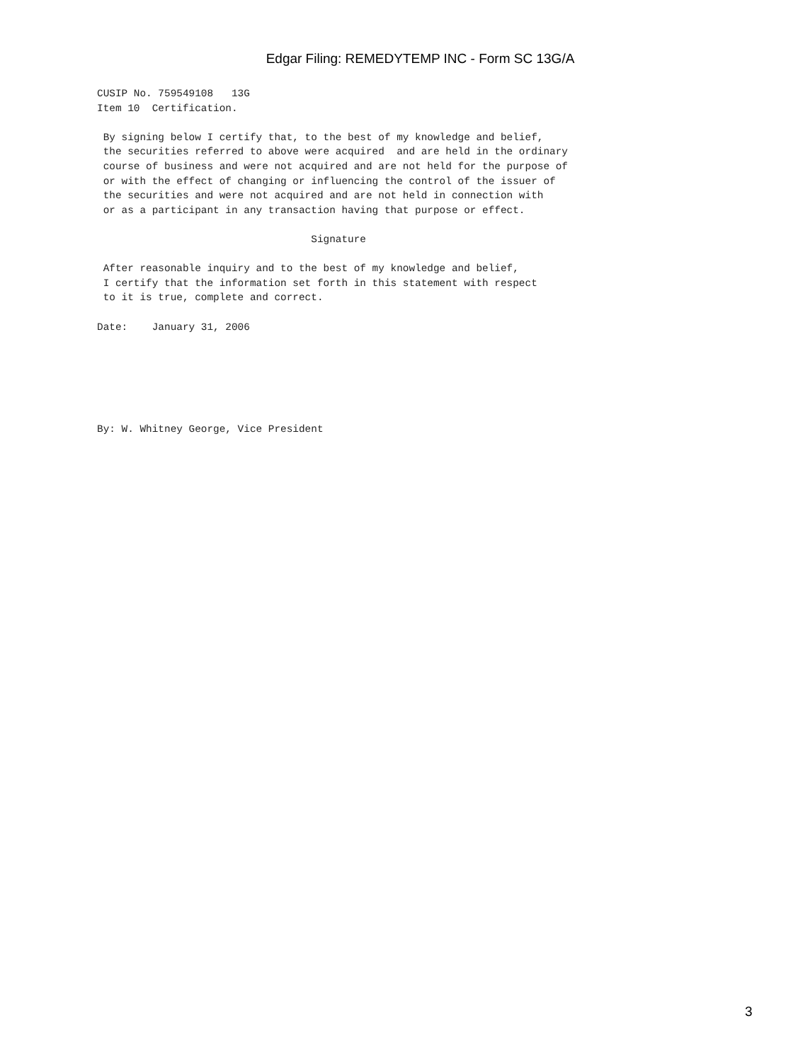Edgar Filing: REMEDYTEMP INC - Form SC 13G/A
CUSIP No. 759549108   13G
Item 10  Certification.

 By signing below I certify that, to the best of my knowledge and belief,
 the securities referred to above were acquired  and are held in the ordinary
 course of business and were not acquired and are not held for the purpose of
 or with the effect of changing or influencing the control of the issuer of
 the securities and were not acquired and are not held in connection with
 or as a participant in any transaction having that purpose or effect.

                                   Signature

 After reasonable inquiry and to the best of my knowledge and belief,
 I certify that the information set forth in this statement with respect
 to it is true, complete and correct.

Date:    January 31, 2006






By: W. Whitney George, Vice President
3